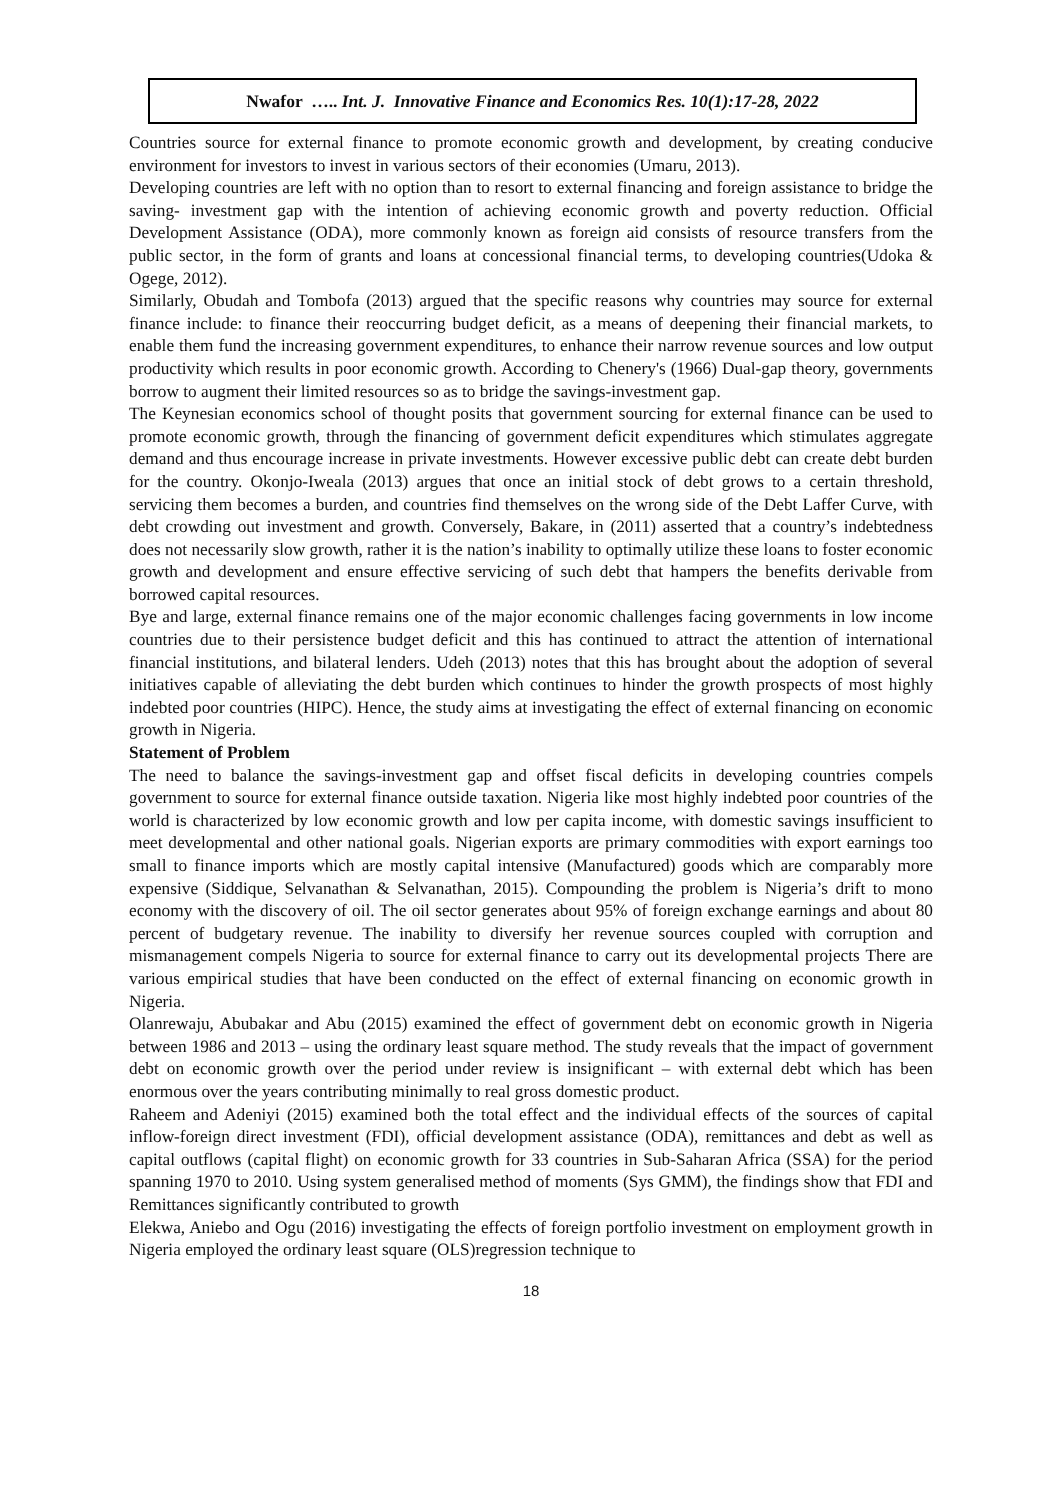Nwafor ….. Int. J. Innovative Finance and Economics Res. 10(1):17-28, 2022
Countries source for external finance to promote economic growth and development, by creating conducive environment for investors to invest in various sectors of their economies (Umaru, 2013).
Developing countries are left with no option than to resort to external financing and foreign assistance to bridge the saving- investment gap with the intention of achieving economic growth and poverty reduction. Official Development Assistance (ODA), more commonly known as foreign aid consists of resource transfers from the public sector, in the form of grants and loans at concessional financial terms, to developing countries(Udoka & Ogege, 2012).
Similarly, Obudah and Tombofa (2013) argued that the specific reasons why countries may source for external finance include: to finance their reoccurring budget deficit, as a means of deepening their financial markets, to enable them fund the increasing government expenditures, to enhance their narrow revenue sources and low output productivity which results in poor economic growth. According to Chenery's (1966) Dual-gap theory, governments borrow to augment their limited resources so as to bridge the savings-investment gap.
The Keynesian economics school of thought posits that government sourcing for external finance can be used to promote economic growth, through the financing of government deficit expenditures which stimulates aggregate demand and thus encourage increase in private investments. However excessive public debt can create debt burden for the country. Okonjo-Iweala (2013) argues that once an initial stock of debt grows to a certain threshold, servicing them becomes a burden, and countries find themselves on the wrong side of the Debt Laffer Curve, with debt crowding out investment and growth. Conversely, Bakare, in (2011) asserted that a country’s indebtedness does not necessarily slow growth, rather it is the nation’s inability to optimally utilize these loans to foster economic growth and development and ensure effective servicing of such debt that hampers the benefits derivable from borrowed capital resources.
Bye and large, external finance remains one of the major economic challenges facing governments in low income countries due to their persistence budget deficit and this has continued to attract the attention of international financial institutions, and bilateral lenders. Udeh (2013) notes that this has brought about the adoption of several initiatives capable of alleviating the debt burden which continues to hinder the growth prospects of most highly indebted poor countries (HIPC). Hence, the study aims at investigating the effect of external financing on economic growth in Nigeria.
Statement of Problem
The need to balance the savings-investment gap and offset fiscal deficits in developing countries compels government to source for external finance outside taxation. Nigeria like most highly indebted poor countries of the world is characterized by low economic growth and low per capita income, with domestic savings insufficient to meet developmental and other national goals. Nigerian exports are primary commodities with export earnings too small to finance imports which are mostly capital intensive (Manufactured) goods which are comparably more expensive (Siddique, Selvanathan & Selvanathan, 2015). Compounding the problem is Nigeria’s drift to mono economy with the discovery of oil. The oil sector generates about 95% of foreign exchange earnings and about 80 percent of budgetary revenue. The inability to diversify her revenue sources coupled with corruption and mismanagement compels Nigeria to source for external finance to carry out its developmental projects There are various empirical studies that have been conducted on the effect of external financing on economic growth in Nigeria.
Olanrewaju, Abubakar and Abu (2015) examined the effect of government debt on economic growth in Nigeria between 1986 and 2013 – using the ordinary least square method. The study reveals that the impact of government debt on economic growth over the period under review is insignificant – with external debt which has been enormous over the years contributing minimally to real gross domestic product.
Raheem and Adeniyi (2015) examined both the total effect and the individual effects of the sources of capital inflow-foreign direct investment (FDI), official development assistance (ODA), remittances and debt as well as capital outflows (capital flight) on economic growth for 33 countries in Sub-Saharan Africa (SSA) for the period spanning 1970 to 2010. Using system generalised method of moments (Sys GMM), the findings show that FDI and Remittances significantly contributed to growth
Elekwa, Aniebo and Ogu (2016) investigating the effects of foreign portfolio investment on employment growth in Nigeria employed the ordinary least square (OLS)regression technique to
18